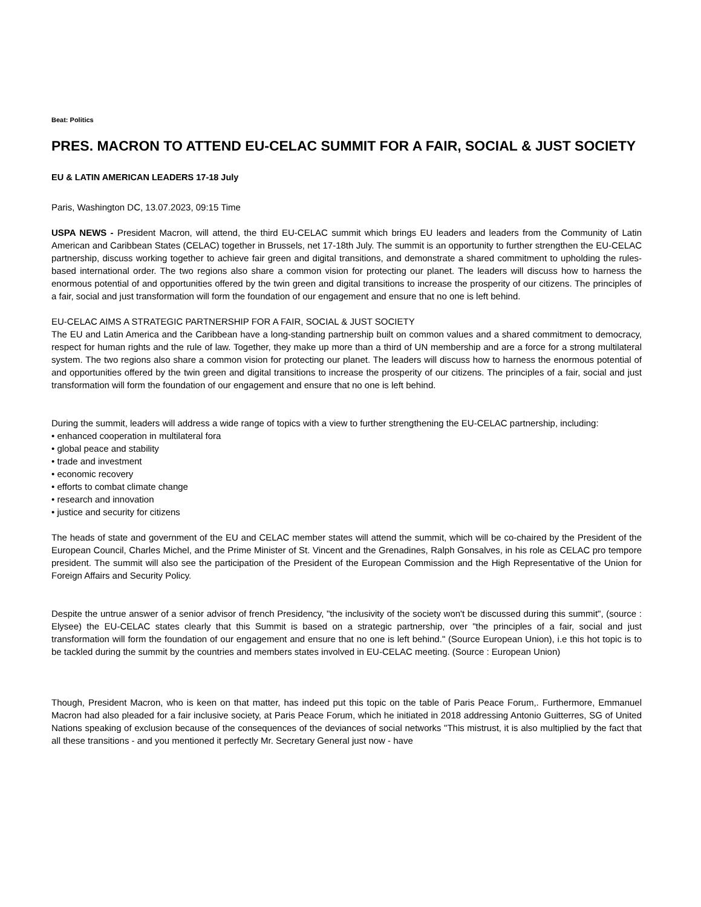Beat: Politics
PRES. MACRON TO ATTEND EU-CELAC SUMMIT FOR A FAIR, SOCIAL & JUST SOCIETY
EU & LATIN AMERICAN LEADERS 17-18 July
Paris, Washington DC, 13.07.2023, 09:15 Time
USPA NEWS - President Macron, will attend, the third EU-CELAC summit which brings EU leaders and leaders from the Community of Latin American and Caribbean States (CELAC) together in Brussels, net 17-18th July. The summit is an opportunity to further strengthen the EU-CELAC partnership, discuss working together to achieve fair green and digital transitions, and demonstrate a shared commitment to upholding the rules-based international order. The two regions also share a common vision for protecting our planet. The leaders will discuss how to harness the enormous potential of and opportunities offered by the twin green and digital transitions to increase the prosperity of our citizens. The principles of a fair, social and just transformation will form the foundation of our engagement and ensure that no one is left behind.
EU-CELAC AIMS A STRATEGIC PARTNERSHIP FOR A FAIR, SOCIAL & JUST SOCIETY
The EU and Latin America and the Caribbean have a long-standing partnership built on common values and a shared commitment to democracy, respect for human rights and the rule of law. Together, they make up more than a third of UN membership and are a force for a strong multilateral system. The two regions also share a common vision for protecting our planet. The leaders will discuss how to harness the enormous potential of and opportunities offered by the twin green and digital transitions to increase the prosperity of our citizens. The principles of a fair, social and just transformation will form the foundation of our engagement and ensure that no one is left behind.
During the summit, leaders will address a wide range of topics with a view to further strengthening the EU-CELAC partnership, including:
• enhanced cooperation in multilateral fora
• global peace and stability
• trade and investment
• economic recovery
• efforts to combat climate change
• research and innovation
• justice and security for citizens
The heads of state and government of the EU and CELAC member states will attend the summit, which will be co-chaired by the President of the European Council, Charles Michel, and the Prime Minister of St. Vincent and the Grenadines, Ralph Gonsalves, in his role as CELAC pro tempore president. The summit will also see the participation of the President of the European Commission and the High Representative of the Union for Foreign Affairs and Security Policy.
Despite the untrue answer of a senior advisor of french Presidency, "the inclusivity of the society won't be discussed during this summit", (source : Elysee) the EU-CELAC states clearly that this Summit is based on a strategic partnership, over "the principles of a fair, social and just transformation will form the foundation of our engagement and ensure that no one is left behind." (Source European Union), i.e this hot topic is to be tackled during the summit by the countries and members states involved in EU-CELAC meeting. (Source : European Union)
Though, President Macron, who is keen on that matter, has indeed put this topic on the table of Paris Peace Forum,. Furthermore, Emmanuel Macron had also pleaded for a fair inclusive society, at Paris Peace Forum, which he initiated in 2018 addressing Antonio Guitterres, SG of United Nations speaking of exclusion because of the consequences of the deviances of social networks "This mistrust, it is also multiplied by the fact that all these transitions - and you mentioned it perfectly Mr. Secretary General just now - have